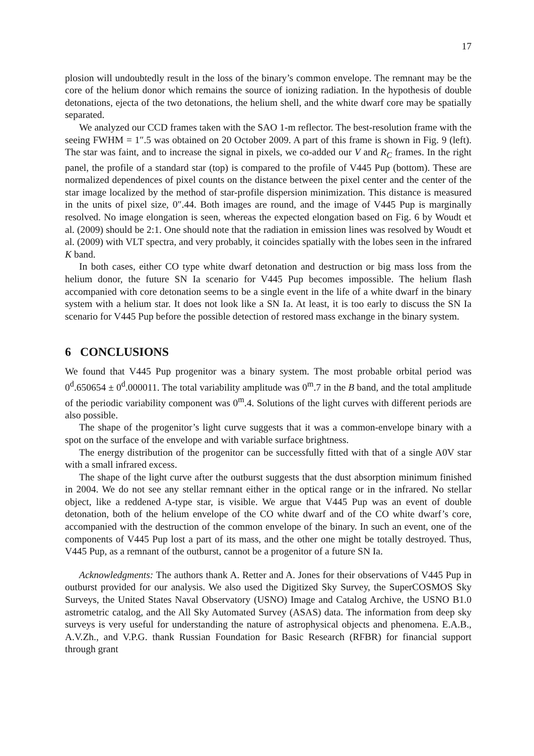17
plosion will undoubtedly result in the loss of the binary’s common envelope. The remnant may be the core of the helium donor which remains the source of ionizing radiation. In the hypothesis of double detonations, ejecta of the two detonations, the helium shell, and the white dwarf core may be spatially separated.
We analyzed our CCD frames taken with the SAO 1-m reflector. The best-resolution frame with the seeing FWHM = 1″.5 was obtained on 20 October 2009. A part of this frame is shown in Fig. 9 (left). The star was faint, and to increase the signal in pixels, we co-added our V and R<sub>C</sub> frames. In the right panel, the profile of a standard star (top) is compared to the profile of V445 Pup (bottom). These are normalized dependences of pixel counts on the distance between the pixel center and the center of the star image localized by the method of star-profile dispersion minimization. This distance is measured in the units of pixel size, 0″.44. Both images are round, and the image of V445 Pup is marginally resolved. No image elongation is seen, whereas the expected elongation based on Fig. 6 by Woudt et al. (2009) should be 2:1. One should note that the radiation in emission lines was resolved by Woudt et al. (2009) with VLT spectra, and very probably, it coincides spatially with the lobes seen in the infrared K band.
In both cases, either CO type white dwarf detonation and destruction or big mass loss from the helium donor, the future SN Ia scenario for V445 Pup becomes impossible. The helium flash accompanied with core detonation seems to be a single event in the life of a white dwarf in the binary system with a helium star. It does not look like a SN Ia. At least, it is too early to discuss the SN Ia scenario for V445 Pup before the possible detection of restored mass exchange in the binary system.
6 CONCLUSIONS
We found that V445 Pup progenitor was a binary system. The most probable orbital period was 0<sup>d</sup>.650654 ± 0<sup>d</sup>.000011. The total variability amplitude was 0<sup>m</sup>.7 in the B band, and the total amplitude of the periodic variability component was 0<sup>m</sup>.4. Solutions of the light curves with different periods are also possible.
The shape of the progenitor’s light curve suggests that it was a common-envelope binary with a spot on the surface of the envelope and with variable surface brightness.
The energy distribution of the progenitor can be successfully fitted with that of a single A0V star with a small infrared excess.
The shape of the light curve after the outburst suggests that the dust absorption minimum finished in 2004. We do not see any stellar remnant either in the optical range or in the infrared. No stellar object, like a reddened A-type star, is visible. We argue that V445 Pup was an event of double detonation, both of the helium envelope of the CO white dwarf and of the CO white dwarf’s core, accompanied with the destruction of the common envelope of the binary. In such an event, one of the components of V445 Pup lost a part of its mass, and the other one might be totally destroyed. Thus, V445 Pup, as a remnant of the outburst, cannot be a progenitor of a future SN Ia.
Acknowledgments: The authors thank A. Retter and A. Jones for their observations of V445 Pup in outburst provided for our analysis. We also used the Digitized Sky Survey, the SuperCOSMOS Sky Surveys, the United States Naval Observatory (USNO) Image and Catalog Archive, the USNO B1.0 astrometric catalog, and the All Sky Automated Survey (ASAS) data. The information from deep sky surveys is very useful for understanding the nature of astrophysical objects and phenomena. E.A.B., A.V.Zh., and V.P.G. thank Russian Foundation for Basic Research (RFBR) for financial support through grant